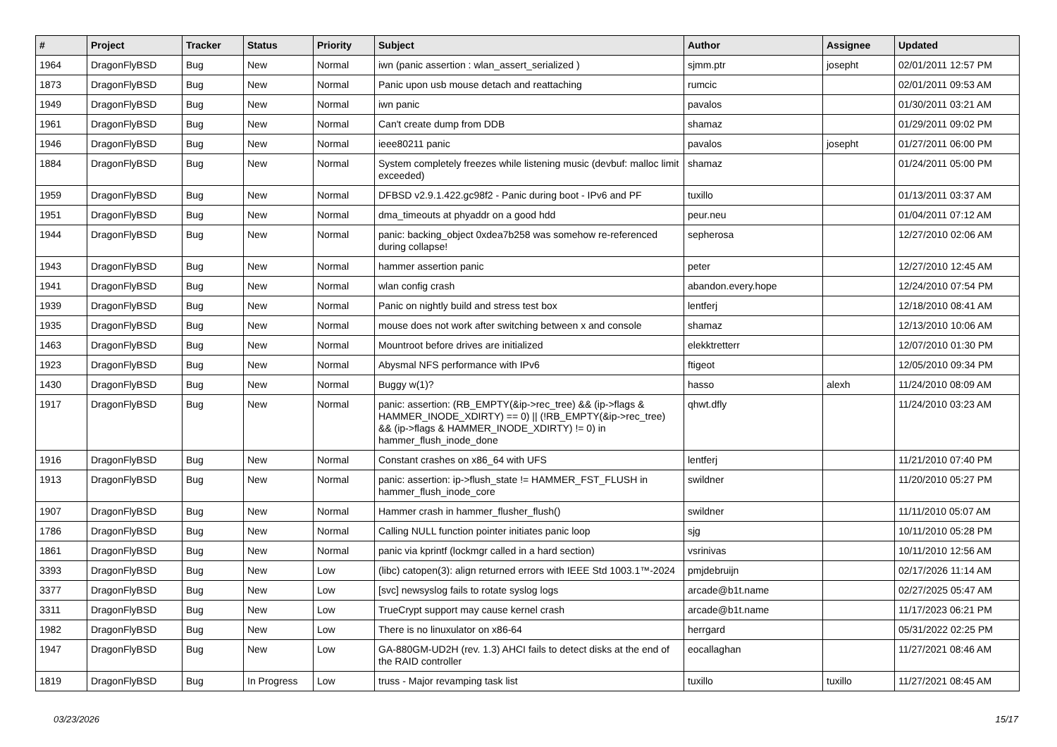| # | Project | Tracker | Status | Priority | Subject | Author | Assignee | Updated |
| --- | --- | --- | --- | --- | --- | --- | --- | --- |
| 1964 | DragonFlyBSD | Bug | New | Normal | iwn (panic assertion : wlan_assert_serialized ) | sjmm.ptr | josepht | 02/01/2011 12:57 PM |
| 1873 | DragonFlyBSD | Bug | New | Normal | Panic upon usb mouse detach and reattaching | rumcic | | 02/01/2011 09:53 AM |
| 1949 | DragonFlyBSD | Bug | New | Normal | iwn panic | pavalos | | 01/30/2011 03:21 AM |
| 1961 | DragonFlyBSD | Bug | New | Normal | Can't create dump from DDB | shamaz | | 01/29/2011 09:02 PM |
| 1946 | DragonFlyBSD | Bug | New | Normal | ieee80211 panic | pavalos | josepht | 01/27/2011 06:00 PM |
| 1884 | DragonFlyBSD | Bug | New | Normal | System completely freezes while listening music (devbuf: malloc limit exceeded) | shamaz | | 01/24/2011 05:00 PM |
| 1959 | DragonFlyBSD | Bug | New | Normal | DFBSD v2.9.1.422.gc98f2 - Panic during boot - IPv6 and PF | tuxillo | | 01/13/2011 03:37 AM |
| 1951 | DragonFlyBSD | Bug | New | Normal | dma_timeouts at phyaddr on a good hdd | peur.neu | | 01/04/2011 07:12 AM |
| 1944 | DragonFlyBSD | Bug | New | Normal | panic: backing_object 0xdea7b258 was somehow re-referenced during collapse! | sepherosa | | 12/27/2010 02:06 AM |
| 1943 | DragonFlyBSD | Bug | New | Normal | hammer assertion panic | peter | | 12/27/2010 12:45 AM |
| 1941 | DragonFlyBSD | Bug | New | Normal | wlan config crash | abandon.every.hope | | 12/24/2010 07:54 PM |
| 1939 | DragonFlyBSD | Bug | New | Normal | Panic on nightly build and stress test box | lentferj | | 12/18/2010 08:41 AM |
| 1935 | DragonFlyBSD | Bug | New | Normal | mouse does not work after switching between x and console | shamaz | | 12/13/2010 10:06 AM |
| 1463 | DragonFlyBSD | Bug | New | Normal | Mountroot before drives are initialized | elekktretterr | | 12/07/2010 01:30 PM |
| 1923 | DragonFlyBSD | Bug | New | Normal | Abysmal NFS performance with IPv6 | ftigeot | | 12/05/2010 09:34 PM |
| 1430 | DragonFlyBSD | Bug | New | Normal | Buggy w(1)? | hasso | alexh | 11/24/2010 08:09 AM |
| 1917 | DragonFlyBSD | Bug | New | Normal | panic: assertion: (RB_EMPTY(&ip->rec_tree) && (ip->flags & HAMMER_INODE_XDIRTY) == 0) // (!RB_EMPTY(&ip->rec_tree) && (ip->flags & HAMMER_INODE_XDIRTY) != 0) in hammer_flush_inode_done | qhwt.dfly | | 11/24/2010 03:23 AM |
| 1916 | DragonFlyBSD | Bug | New | Normal | Constant crashes on x86_64 with UFS | lentferj | | 11/21/2010 07:40 PM |
| 1913 | DragonFlyBSD | Bug | New | Normal | panic: assertion: ip->flush_state != HAMMER_FST_FLUSH in hammer_flush_inode_core | swildner | | 11/20/2010 05:27 PM |
| 1907 | DragonFlyBSD | Bug | New | Normal | Hammer crash in hammer_flusher_flush() | swildner | | 11/11/2010 05:07 AM |
| 1786 | DragonFlyBSD | Bug | New | Normal | Calling NULL function pointer initiates panic loop | sjg | | 10/11/2010 05:28 PM |
| 1861 | DragonFlyBSD | Bug | New | Normal | panic via kprintf (lockmgr called in a hard section) | vsrinivas | | 10/11/2010 12:56 AM |
| 3393 | DragonFlyBSD | Bug | New | Low | (libc) catopen(3): align returned errors with IEEE Std 1003.1™-2024 | pmjdebruijn | | 02/17/2026 11:14 AM |
| 3377 | DragonFlyBSD | Bug | New | Low | [svc] newsyslog fails to rotate syslog logs | arcade@b1t.name | | 02/27/2025 05:47 AM |
| 3311 | DragonFlyBSD | Bug | New | Low | TrueCrypt support may cause kernel crash | arcade@b1t.name | | 11/17/2023 06:21 PM |
| 1982 | DragonFlyBSD | Bug | New | Low | There is no linuxulator on x86-64 | herrgard | | 05/31/2022 02:25 PM |
| 1947 | DragonFlyBSD | Bug | New | Low | GA-880GM-UD2H (rev. 1.3) AHCI fails to detect disks at the end of the RAID controller | eocallaghan | | 11/27/2021 08:46 AM |
| 1819 | DragonFlyBSD | Bug | In Progress | Low | truss - Major revamping task list | tuxillo | tuxillo | 11/27/2021 08:45 AM |
03/23/2026 15/17